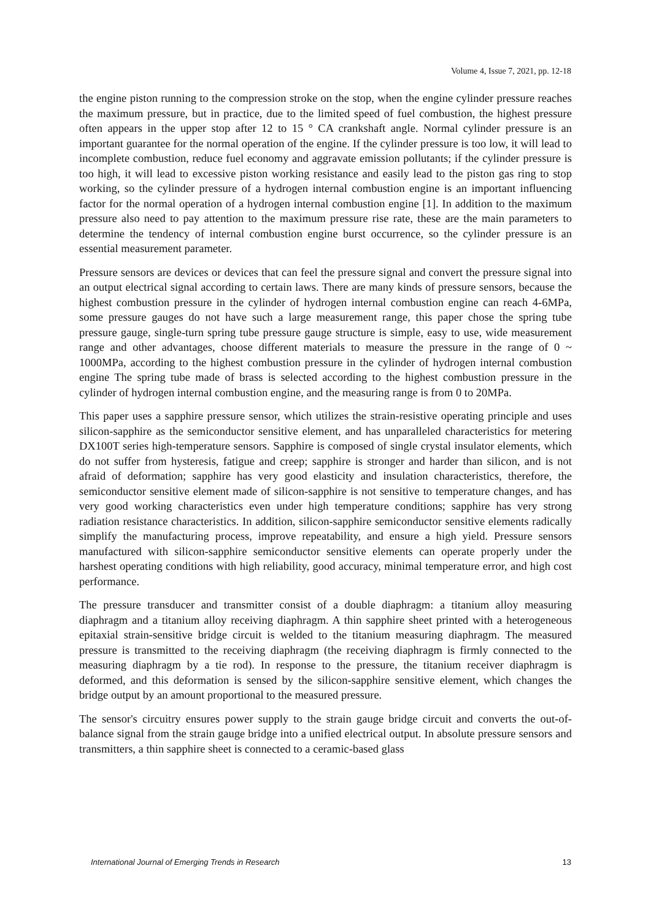Volume 4, Issue 7, 2021, pp. 12-18
the engine piston running to the compression stroke on the stop, when the engine cylinder pressure reaches the maximum pressure, but in practice, due to the limited speed of fuel combustion, the highest pressure often appears in the upper stop after 12 to 15 ° CA crankshaft angle. Normal cylinder pressure is an important guarantee for the normal operation of the engine. If the cylinder pressure is too low, it will lead to incomplete combustion, reduce fuel economy and aggravate emission pollutants; if the cylinder pressure is too high, it will lead to excessive piston working resistance and easily lead to the piston gas ring to stop working, so the cylinder pressure of a hydrogen internal combustion engine is an important influencing factor for the normal operation of a hydrogen internal combustion engine [1]. In addition to the maximum pressure also need to pay attention to the maximum pressure rise rate, these are the main parameters to determine the tendency of internal combustion engine burst occurrence, so the cylinder pressure is an essential measurement parameter.
Pressure sensors are devices or devices that can feel the pressure signal and convert the pressure signal into an output electrical signal according to certain laws. There are many kinds of pressure sensors, because the highest combustion pressure in the cylinder of hydrogen internal combustion engine can reach 4-6MPa, some pressure gauges do not have such a large measurement range, this paper chose the spring tube pressure gauge, single-turn spring tube pressure gauge structure is simple, easy to use, wide measurement range and other advantages, choose different materials to measure the pressure in the range of 0 ~ 1000MPa, according to the highest combustion pressure in the cylinder of hydrogen internal combustion engine The spring tube made of brass is selected according to the highest combustion pressure in the cylinder of hydrogen internal combustion engine, and the measuring range is from 0 to 20MPa.
This paper uses a sapphire pressure sensor, which utilizes the strain-resistive operating principle and uses silicon-sapphire as the semiconductor sensitive element, and has unparalleled characteristics for metering DX100T series high-temperature sensors. Sapphire is composed of single crystal insulator elements, which do not suffer from hysteresis, fatigue and creep; sapphire is stronger and harder than silicon, and is not afraid of deformation; sapphire has very good elasticity and insulation characteristics, therefore, the semiconductor sensitive element made of silicon-sapphire is not sensitive to temperature changes, and has very good working characteristics even under high temperature conditions; sapphire has very strong radiation resistance characteristics. In addition, silicon-sapphire semiconductor sensitive elements radically simplify the manufacturing process, improve repeatability, and ensure a high yield. Pressure sensors manufactured with silicon-sapphire semiconductor sensitive elements can operate properly under the harshest operating conditions with high reliability, good accuracy, minimal temperature error, and high cost performance.
The pressure transducer and transmitter consist of a double diaphragm: a titanium alloy measuring diaphragm and a titanium alloy receiving diaphragm. A thin sapphire sheet printed with a heterogeneous epitaxial strain-sensitive bridge circuit is welded to the titanium measuring diaphragm. The measured pressure is transmitted to the receiving diaphragm (the receiving diaphragm is firmly connected to the measuring diaphragm by a tie rod). In response to the pressure, the titanium receiver diaphragm is deformed, and this deformation is sensed by the silicon-sapphire sensitive element, which changes the bridge output by an amount proportional to the measured pressure.
The sensor's circuitry ensures power supply to the strain gauge bridge circuit and converts the out-of-balance signal from the strain gauge bridge into a unified electrical output. In absolute pressure sensors and transmitters, a thin sapphire sheet is connected to a ceramic-based glass
International Journal of Emerging Trends in Research 13